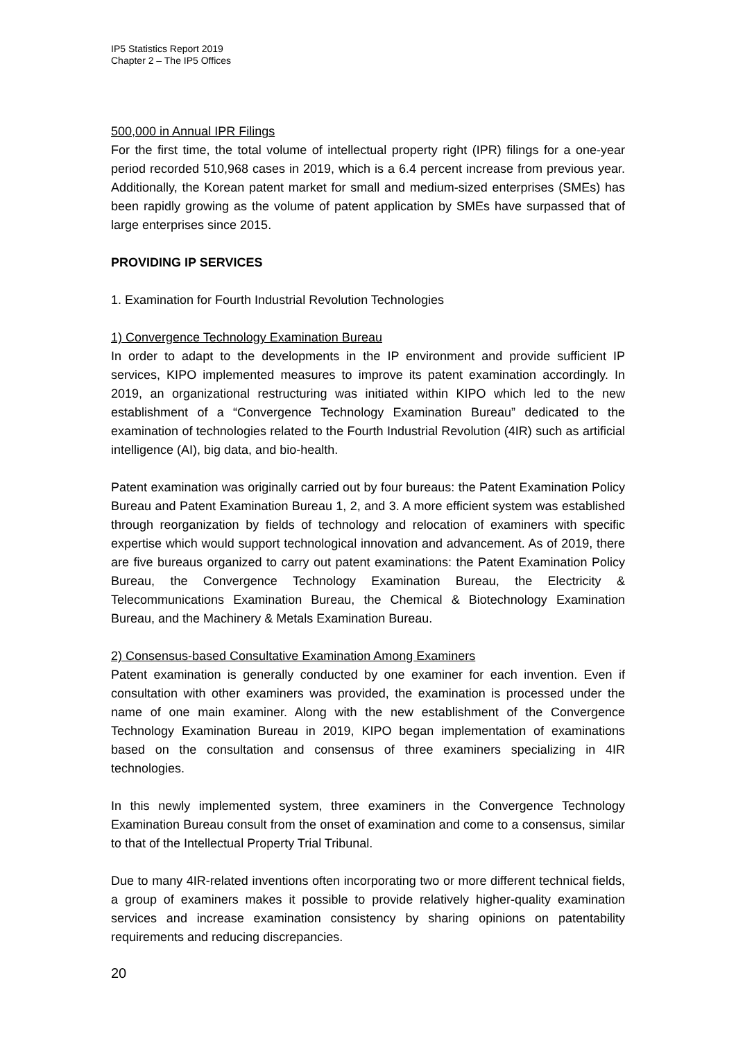IP5 Statistics Report 2019
Chapter 2 – The IP5 Offices
500,000 in Annual IPR Filings
For the first time, the total volume of intellectual property right (IPR) filings for a one-year period recorded 510,968 cases in 2019, which is a 6.4 percent increase from previous year. Additionally, the Korean patent market for small and medium-sized enterprises (SMEs) has been rapidly growing as the volume of patent application by SMEs have surpassed that of large enterprises since 2015.
PROVIDING IP SERVICES
1. Examination for Fourth Industrial Revolution Technologies
1) Convergence Technology Examination Bureau
In order to adapt to the developments in the IP environment and provide sufficient IP services, KIPO implemented measures to improve its patent examination accordingly. In 2019, an organizational restructuring was initiated within KIPO which led to the new establishment of a “Convergence Technology Examination Bureau” dedicated to the examination of technologies related to the Fourth Industrial Revolution (4IR) such as artificial intelligence (AI), big data, and bio-health.
Patent examination was originally carried out by four bureaus: the Patent Examination Policy Bureau and Patent Examination Bureau 1, 2, and 3. A more efficient system was established through reorganization by fields of technology and relocation of examiners with specific expertise which would support technological innovation and advancement. As of 2019, there are five bureaus organized to carry out patent examinations: the Patent Examination Policy Bureau, the Convergence Technology Examination Bureau, the Electricity & Telecommunications Examination Bureau, the Chemical & Biotechnology Examination Bureau, and the Machinery & Metals Examination Bureau.
2) Consensus-based Consultative Examination Among Examiners
Patent examination is generally conducted by one examiner for each invention. Even if consultation with other examiners was provided, the examination is processed under the name of one main examiner. Along with the new establishment of the Convergence Technology Examination Bureau in 2019, KIPO began implementation of examinations based on the consultation and consensus of three examiners specializing in 4IR technologies.
In this newly implemented system, three examiners in the Convergence Technology Examination Bureau consult from the onset of examination and come to a consensus, similar to that of the Intellectual Property Trial Tribunal.
Due to many 4IR-related inventions often incorporating two or more different technical fields, a group of examiners makes it possible to provide relatively higher-quality examination services and increase examination consistency by sharing opinions on patentability requirements and reducing discrepancies.
20